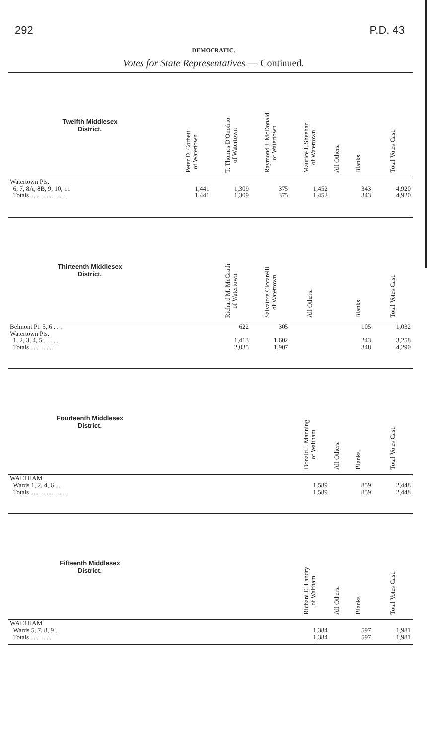292 P.D. 43
DEMOCRATIC.
Votes for State Representatives — Continued.
| Twelfth Middlesex District. | Peter D. Corbett of Watertown | T. Thomas D'Onofrio of Watertown | Raymond J. McDonald of Watertown | Maurice J. Sheehan of Watertown | All Others. | Blanks. | Total Votes Cast. |
| --- | --- | --- | --- | --- | --- | --- | --- |
| Watertown Pts. 6, 7, 8A, 8B, 9, 10, 11 Totals . . . . . . . . . . . . | 1,441 1,441 | 1,309 1,309 | 375 375 | 1,452 1,452 | | 343 343 | 4,920 4,920 |
| Thirteenth Middlesex District. | | Richard M. McGrath of Watertown | Salvatore Ciccarelli of Watertown | All Others. | | Blanks. | Total Votes Cast. |
| Belmont Pt. 5, 6 . . . Watertown Pts. 1, 2, 3, 4, 5 . . . . . Totals . . . . . . . . | | 622 1,413 2,035 | 305 1,602 1,907 | | | 105 243 348 | 1,032 3,258 4,290 |
| Fourteenth Middlesex District. | | | | Donald J. Manning of Waltham | All Others. | Blanks. | Total Votes Cast. |
| WALTHAM Wards 1, 2, 4, 6 . . Totals . . . . . . . . . . . | | | | 1,589 1,589 | | 859 859 | 2,448 2,448 |
| Fifteenth Middlesex District. | | | | Richard E. Landry of Waltham | All Others. | Blanks. | Total Votes Cast. |
| WALTHAM Wards 5, 7, 8, 9 . Totals . . . . . . . | | | | 1,384 1,384 | | 597 597 | 1,981 1,981 |